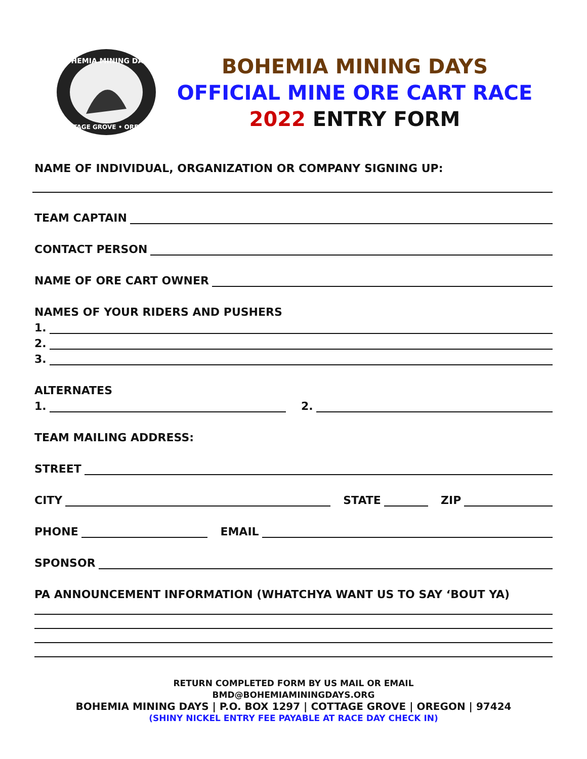BOHEMIA MINING DAYS
COTTAGE GROVE • OREGON
BOHEMIA MINING DAYS
OFFICIAL MINE ORE CART RACE
2022 ENTRY FORM
NAME OF INDIVIDUAL, ORGANIZATION OR COMPANY SIGNING UP:
TEAM CAPTAIN
CONTACT PERSON
NAME OF ORE CART OWNER
NAMES OF YOUR RIDERS AND PUSHERS
1.
2.
3.
ALTERNATES
1. 2.
TEAM MAILING ADDRESS:
STREET
CITY STATE ZIP
PHONE EMAIL
SPONSOR
PA ANNOUNCEMENT INFORMATION (WHATCHYA WANT US TO SAY ‘BOUT YA)
RETURN COMPLETED FORM BY US MAIL OR EMAIL
BMD@BOHEMIAMININGDAYS.ORG
BOHEMIA MINING DAYS | P.O. BOX 1297 | COTTAGE GROVE | OREGON | 97424
(SHINY NICKEL ENTRY FEE PAYABLE AT RACE DAY CHECK IN)